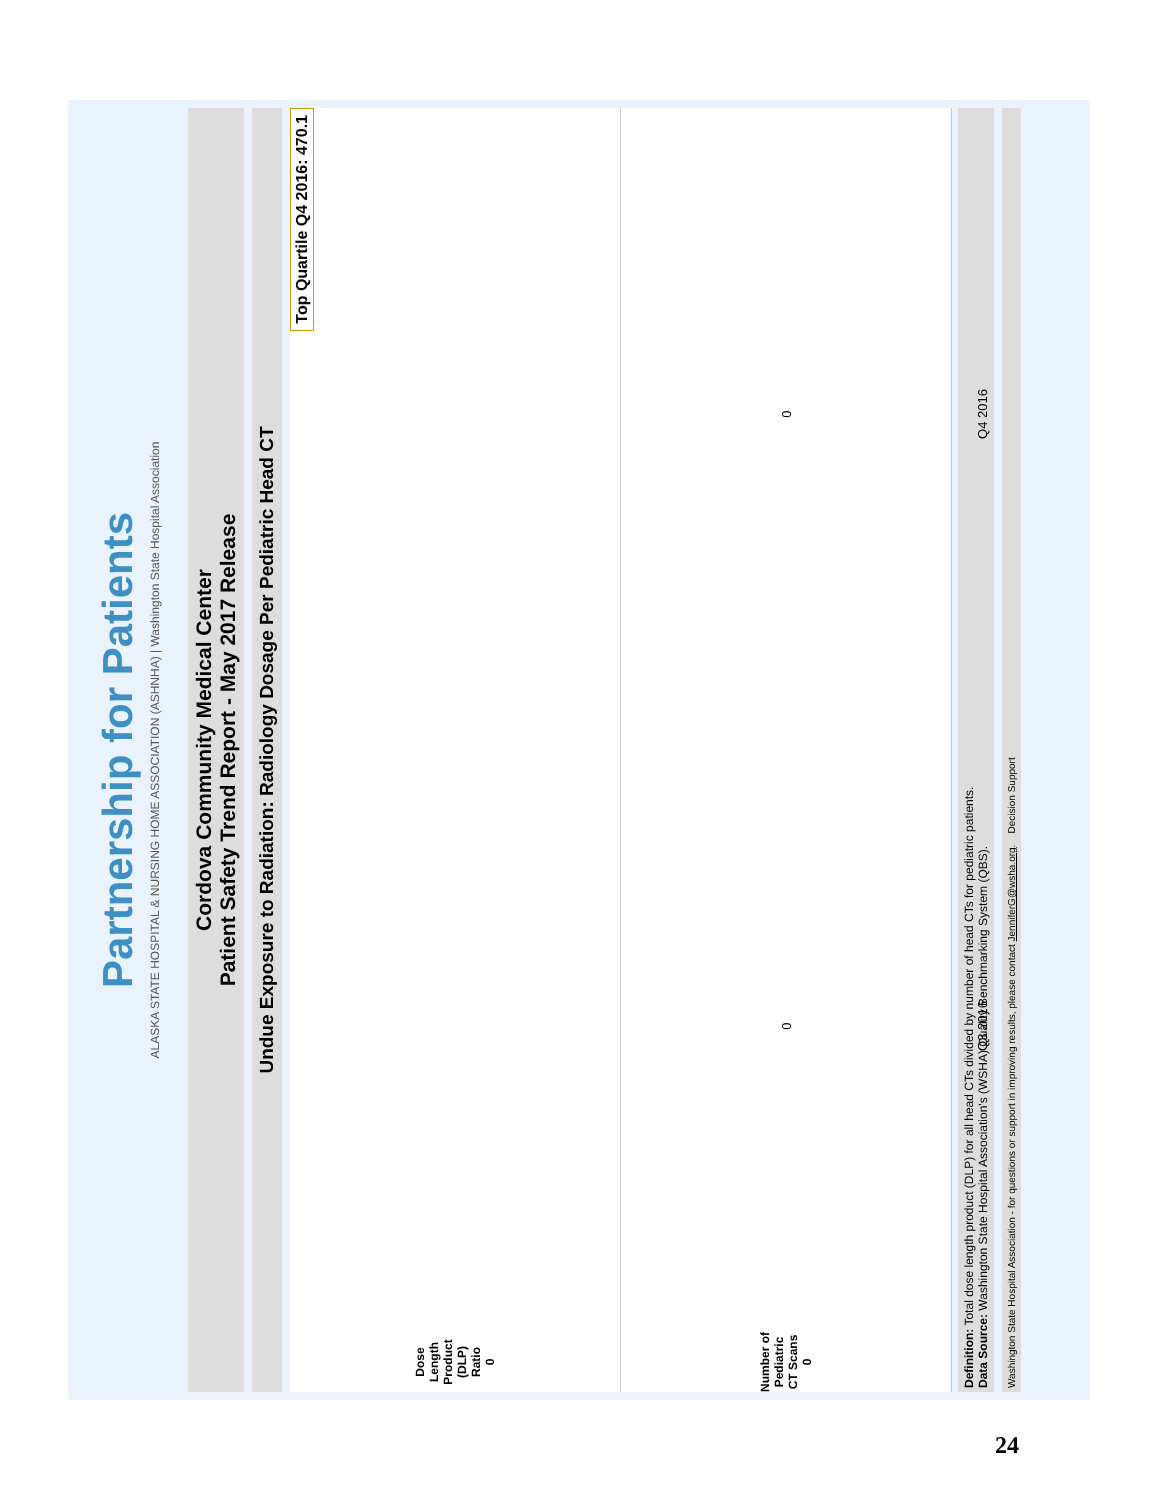Partnership for Patients
ALASKA STATE HOSPITAL & NURSING HOME ASSOCIATION (ASHNHA) | Washington State Hospital Association
Cordova Community Medical Center
Patient Safety Trend Report - May 2017 Release
Undue Exposure to Radiation: Radiology Dosage Per Pediatric Head CT
Top Quartile Q4 2016: 470.1
Dose Length Product (DLP) Ratio
0
Number of Pediatric CT Scans
0
0
0
Q3 2016
Q4 2016
Definition: Total dose length product (DLP) for all head CTs divided by number of head CTs for pediatric patients.
Data Source: Washington State Hospital Association's (WSHA) Quality Benchmarking System (QBS).
Washington State Hospital Association - for questions or support in improving results, please contact JenniferG@wsha.org. Decision Support
24